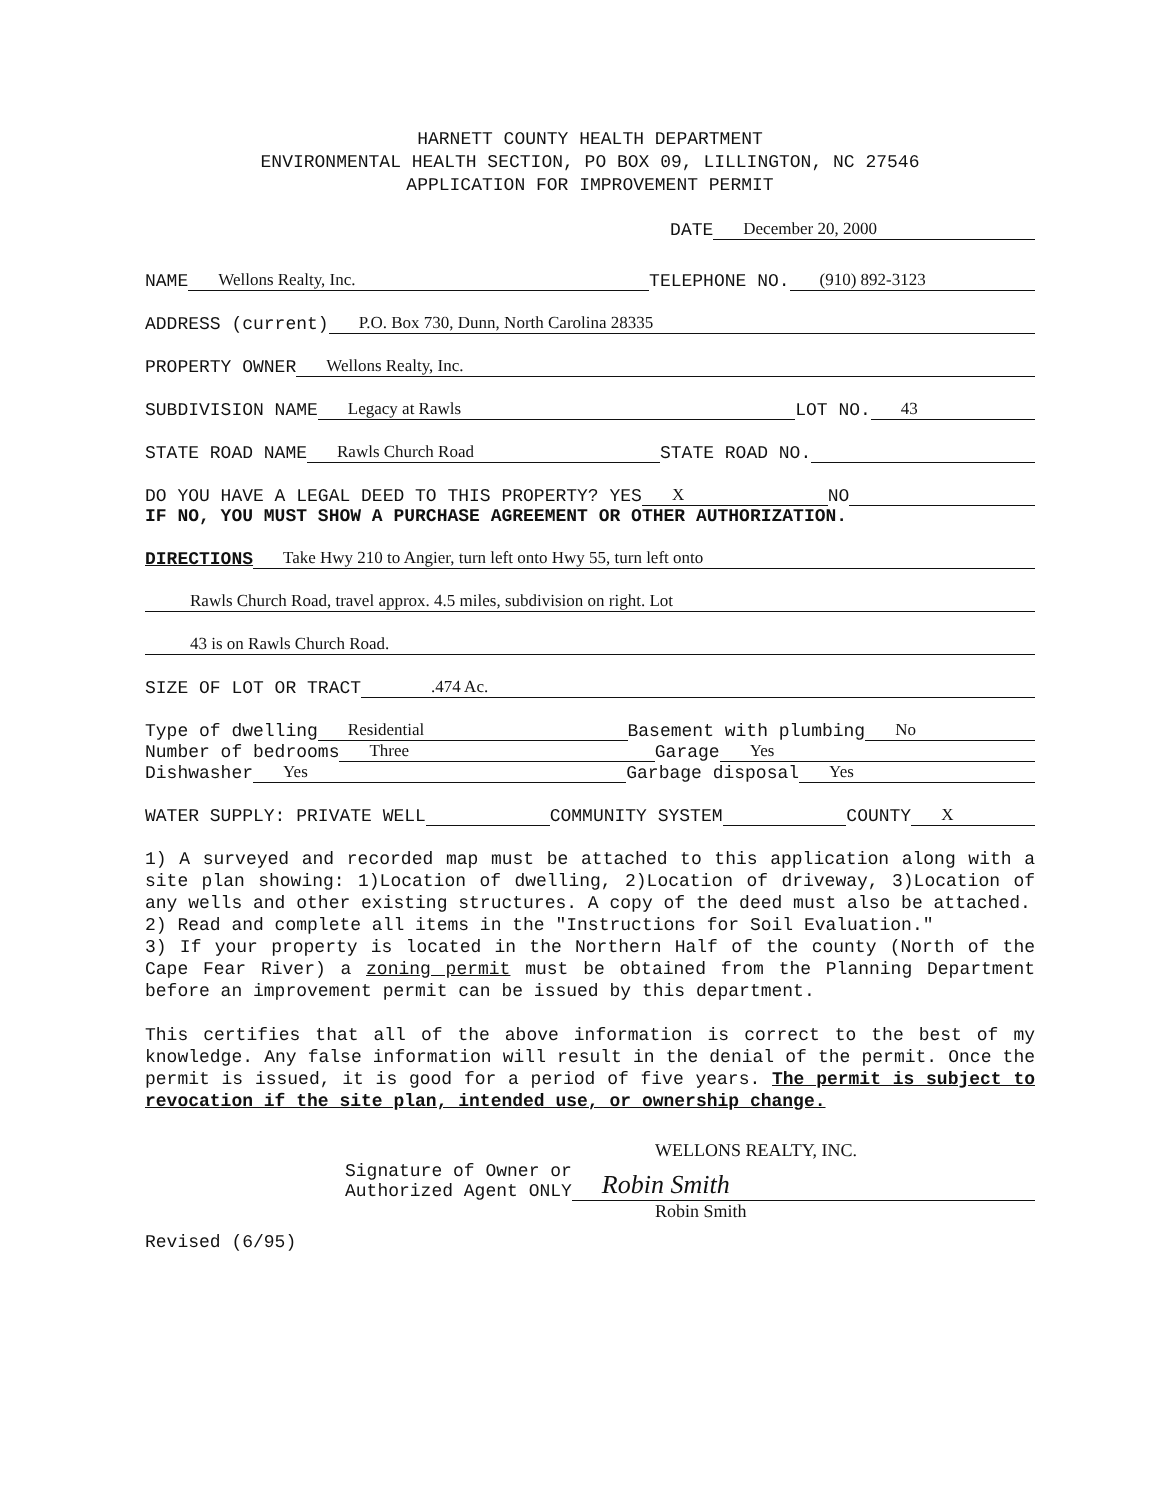HARNETT COUNTY HEALTH DEPARTMENT
ENVIRONMENTAL HEALTH SECTION, PO BOX 09, LILLINGTON, NC 27546
APPLICATION FOR IMPROVEMENT PERMIT
DATE December 20, 2000
NAME Wellons Realty, Inc. TELEPHONE NO. (910) 892-3123
ADDRESS (current) P.O. Box 730, Dunn, North Carolina 28335
PROPERTY OWNER Wellons Realty, Inc.
SUBDIVISION NAME Legacy at Rawls LOT NO. 43
STATE ROAD NAME Rawls Church Road STATE ROAD NO.
DO YOU HAVE A LEGAL DEED TO THIS PROPERTY? YES X NO
IF NO, YOU MUST SHOW A PURCHASE AGREEMENT OR OTHER AUTHORIZATION.
DIRECTIONS Take Hwy 210 to Angier, turn left onto Hwy 55, turn left onto
Rawls Church Road, travel approx. 4.5 miles, subdivision on right. Lot
43 is on Rawls Church Road.
SIZE OF LOT OR TRACT.474 Ac.
Type of dwelling Residential Basement with plumbing No
Number of bedrooms Three Garage Yes
Dishwasher Yes Garbage disposal Yes
WATER SUPPLY: PRIVATE WELL COMMUNITY SYSTEM COUNTY X
1) A surveyed and recorded map must be attached to this application along with a site plan showing: 1)Location of dwelling, 2)Location of driveway, 3)Location of any wells and other existing structures. A copy of the deed must also be attached.
2) Read and complete all items in the "Instructions for Soil Evaluation."
3) If your property is located in the Northern Half of the county (North of the Cape Fear River) a zoning permit must be obtained from the Planning Department before an improvement permit can be issued by this department.
This certifies that all of the above information is correct to the best of my knowledge. Any false information will result in the denial of the permit. Once the permit is issued, it is good for a period of five years. The permit is subject to revocation if the site plan, intended use, or ownership change.
WELLONS REALTY, INC.
Signature of Owner or
Authorized Agent ONLY Robin Smith
Robin Smith
Revised (6/95)